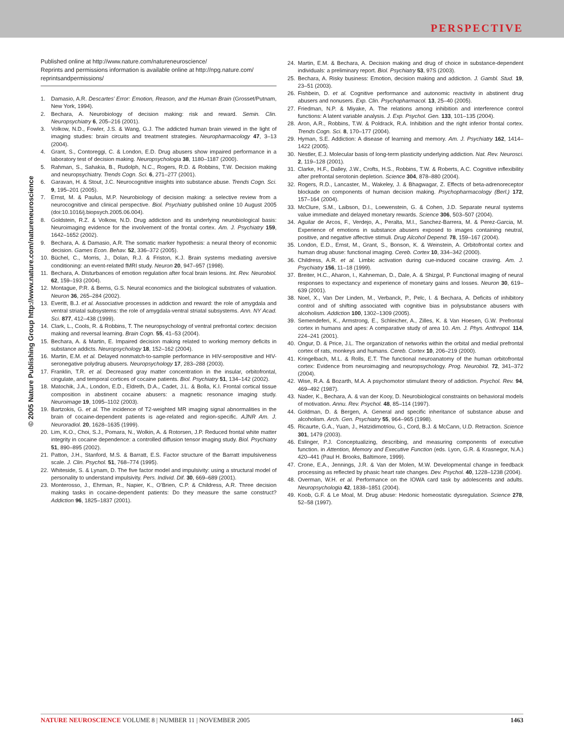PERSPECTIVE
© 2005 Nature Publishing Group http://www.nature.com/natureneuroscience
Published online at http://www.nature.com/natureneuroscience/
Reprints and permissions information is available online at http://npg.nature.com/ reprintsandpermissions/
1. Damasio, A.R. Descartes’ Error: Emotion, Reason, and the Human Brain (Grosset/Putnam, New York, 1994).
2. Bechara, A. Neurobiology of decision making: risk and reward. Semin. Clin. Neuropsychiatry 6, 205–216 (2001).
3. Volkow, N.D., Fowler, J.S. & Wang, G.J. The addicted human brain viewed in the light of imaging studies: brain circuits and treatment strategies. Neuropharmacology 47, 3–13 (2004).
4. Grant, S., Contoreggi, C. & London, E.D. Drug abusers show impaired performance in a laboratory test of decision making. Neuropsychologia 38, 1180–1187 (2000).
5. Rahman, S., Sahakia, B., Rudolph, N.C., Rogers, R.D. & Robbins, T.W. Decision making and neuropsychiatry. Trends Cogn. Sci. 6, 271–277 (2001).
6. Garavan, H. & Stout, J.C. Neurocognitive insights into substance abuse. Trends Cogn. Sci. 9, 195–201 (2005).
7. Ernst, M. & Paulus, M.P. Neurobiology of decision making: a selective review from a neurocognitive and clinical perspective. Biol. Psychiatry published online 10 August 2005 (doi:10.1016/j.biopsych.2005.06.004).
8. Goldstein, R.Z. & Volkow, N.D. Drug addiction and its underlying neurobiological basis: Neuroimaging evidence for the involvement of the frontal cortex. Am. J. Psychiatry 159, 1642–1652 (2002).
9. Bechara, A. & Damasio, A.R. The somatic marker hypothesis: a neural theory of economic decision. Games Econ. Behav. 52, 336–372 (2005).
10. Büchel, C., Morris, J., Dolan, R.J. & Friston, K.J. Brain systems mediating aversive conditioning: an event-related fMRI study. Neuron 20, 947–957 (1998).
11. Bechara, A. Disturbances of emotion regulation after focal brain lesions. Int. Rev. Neurobiol. 62, 159–193 (2004).
12. Montague, P.R. & Berns, G.S. Neural economics and the biological substrates of valuation. Neuron 36, 265–284 (2002).
13. Everitt, B.J. et al. Associative processes in addiction and reward: the role of amygdala and ventral striatal subsystems: the role of amygdala-ventral striatal subsystems. Ann. NY Acad. Sci. 877, 412–438 (1999).
14. Clark, L., Cools, R. & Robbins, T. The neuropsychology of ventral prefrontal cortex: decision making and reversal learning. Brain Cogn. 55, 41–53 (2004).
15. Bechara, A. & Martin, E. Impaired decision making related to working memory deficits in substance addicts. Neuropsychology 18, 152–162 (2004).
16. Martin, E.M. et al. Delayed nonmatch-to-sample performance in HIV-seropositive and HIV-seronegative polydrug abusers. Neuropsychology 17, 283–288 (2003).
17. Franklin, T.R. et al. Decreased gray matter concentration in the insular, orbitofrontal, cingulate, and temporal cortices of cocaine patients. Biol. Psychiatry 51, 134–142 (2002).
18. Matochik, J.A., London, E.D., Eldreth, D.A., Cadet, J.L. & Bolla, K.I. Frontal cortical tissue composition in abstinent cocaine abusers: a magnetic resonance imaging study. Neuroimage 19, 1095–1102 (2003).
19. Bartzokis, G. et al. The incidence of T2-weighted MR imaging signal abnormalities in the brain of cocaine-dependent patients is age-related and region-specific. AJNR Am. J. Neuroradiol. 20, 1628–1635 (1999).
20. Lim, K.O., Choi, S.J., Pomara, N., Wolkin, A. & Rotorsen, J.P. Reduced frontal white matter integrity in cocaine dependence: a controlled diffusion tensor imaging study. Biol. Psychiatry 51, 890–895 (2002).
21. Patton, J.H., Stanford, M.S. & Barratt, E.S. Factor structure of the Barratt impulsiveness scale. J. Clin. Psychol. 51, 768–774 (1995).
22. Whiteside, S. & Lynam, D. The five factor model and impulsivity: using a structural model of personality to understand impulsivity. Pers. Individ. Dif. 30, 669–689 (2001).
23. Monterosso, J., Ehrman, R., Napier, K., O’Brien, C.P. & Childress, A.R. Three decision making tasks in cocaine-dependent patients: Do they measure the same construct? Addiction 96, 1825–1837 (2001).
24. Martin, E.M. & Bechara, A. Decision making and drug of choice in substance-dependent individuals: a preliminary report. Biol. Psychiatry 53, 97S (2003).
25. Bechara, A. Risky business: Emotion, decision making and addiction. J. Gambl. Stud. 19, 23–51 (2003).
26. Fishbein, D. et al. Cognitive performance and autonomic reactivity in abstinent drug abusers and nonusers. Exp. Clin. Psychopharmacol. 13, 25–40 (2005).
27. Friedman, N.P. & Miyake, A. The relations among inhibition and interference control functions: A latent variable analysis. J. Exp. Psychol. Gen. 133, 101–135 (2004).
28. Aron, A.R., Robbins, T.W. & Poldrack, R.A. Inhibition and the right inferior frontal cortex. Trends Cogn. Sci. 8, 170–177 (2004).
29. Hyman, S.E. Addiction: A disease of learning and memory. Am. J. Psychiatry 162, 1414–1422 (2005).
30. Nestler, E.J. Molecular basis of long-term plasticity underlying addiction. Nat. Rev. Neurosci. 2, 119–128 (2001).
31. Clarke, H.F., Dalley, J.W., Crofts, H.S., Robbins, T.W. & Roberts, A.C. Cognitive inflexibility after prefrontal serotonin depletion. Science 304, 878–880 (2004).
32. Rogers, R.D., Lancaster, M., Wakeley, J. & Bhagwagar, Z. Effects of beta-adrenoreceptor blockade on components of human decision making. Psychopharmacology (Berl.) 172, 157–164 (2004).
33. McClure, S.M., Laibson, D.I., Loewenstein, G. & Cohen, J.D. Separate neural systems value immediate and delayed monetary rewards. Science 306, 503–507 (2004).
34. Aguilar de Arcos, F., Verdejo, A., Peralta, M.I., Sanchez-Barrera, M. & Perez-Garcia, M. Experience of emotions in substance abusers exposed to images containing neutral, positive, and negative affective stimuli. Drug Alcohol Depend. 78, 159–167 (2004).
35. London, E.D., Ernst, M., Grant, S., Bonson, K. & Weinstein, A. Orbitofrontal cortex and human drug abuse: functional imaging. Cereb. Cortex 10, 334–342 (2000).
36. Childress, A.R. et al. Limbic activation during cue-induced cocaine craving. Am. J. Psychiatry 156, 11–18 (1999).
37. Breiter, H.C., Aharon, I., Kahneman, D., Dale, A. & Shizgal, P. Functional imaging of neural responses to expectancy and experience of monetary gains and losses. Neuron 30, 619–639 (2001).
38. Noel, X., Van Der Linden, M., Verbanck, P., Pelc, I. & Bechara, A. Deficits of inhibitory control and of shifting associated with cognitive bias in polysubstance abusers with alcoholism. Addiction 100, 1302–1309 (2005).
39. Semendeferi, K., Armstrong, E., Schleicher, A., Zilles, K. & Van Hoesen, G.W. Prefrontal cortex in humans and apes: A comparative study of area 10. Am. J. Phys. Anthropol. 114, 224–241 (2001).
40. Ongur, D. & Price, J.L. The organization of networks within the orbital and medial prefrontal cortex of rats, monkeys and humans. Cereb. Cortex 10, 206–219 (2000).
41. Kringelbach, M.L. & Rolls, E.T. The functional neuroanatomy of the human orbitofrontal cortex: Evidence from neuroimaging and neuropsychology. Prog. Neurobiol. 72, 341–372 (2004).
42. Wise, R.A. & Bozarth, M.A. A psychomotor stimulant theory of addiction. Psychol. Rev. 94, 469–492 (1987).
43. Nader, K., Bechara, A. & van der Kooy, D. Neurobiological constraints on behavioral models of motivation. Annu. Rev. Psychol. 48, 85–114 (1997).
44. Goldman, D. & Bergen, A. General and specific inheritance of substance abuse and alcoholism. Arch. Gen. Psychiatry 55, 964–965 (1998).
45. Ricaurte, G.A., Yuan, J., Hatzidimotriou, G., Cord, B.J. & McCann, U.D. Retraction. Science 301, 1479 (2003).
46. Eslinger, P.J. Conceptualizing, describing, and measuring components of executive function. in Attention, Memory and Executive Function (eds. Lyon, G.R. & Krasnegor, N.A.) 420–441 (Paul H. Brooks, Baltimore, 1999).
47. Crone, E.A., Jennings, J.R. & Van der Molen, M.W. Developmental change in feedback processing as reflected by phasic heart rate changes. Dev. Psychol. 40, 1228–1238 (2004).
48. Overman, W.H. et al. Performance on the IOWA card task by adolescents and adults. Neuropsychologia 42, 1838–1851 (2004).
49. Koob, G.F. & Le Moal, M. Drug abuse: Hedonic homeostatic dysregulation. Science 278, 52–58 (1997).
NATURE NEUROSCIENCE VOLUME 8 | NUMBER 11 | NOVEMBER 2005 1463